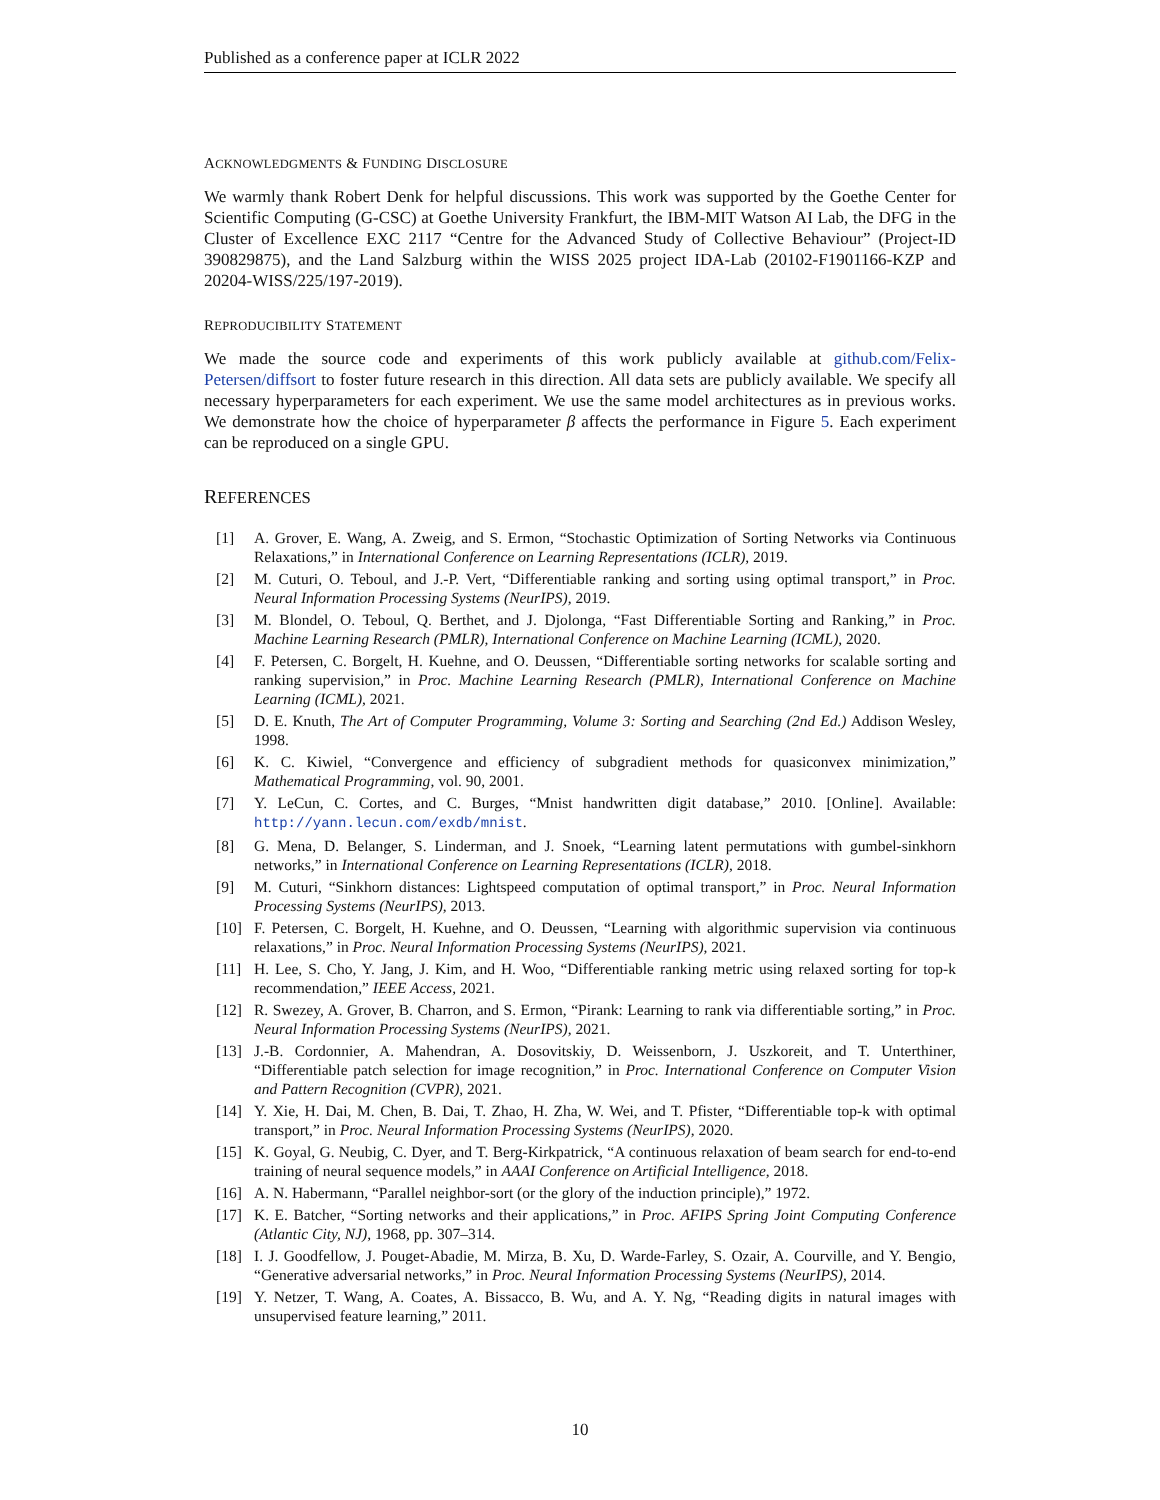Published as a conference paper at ICLR 2022
ACKNOWLEDGMENTS & FUNDING DISCLOSURE
We warmly thank Robert Denk for helpful discussions. This work was supported by the Goethe Center for Scientific Computing (G-CSC) at Goethe University Frankfurt, the IBM-MIT Watson AI Lab, the DFG in the Cluster of Excellence EXC 2117 “Centre for the Advanced Study of Collective Behaviour” (Project-ID 390829875), and the Land Salzburg within the WISS 2025 project IDA-Lab (20102-F1901166-KZP and 20204-WISS/225/197-2019).
REPRODUCIBILITY STATEMENT
We made the source code and experiments of this work publicly available at github.com/Felix-Petersen/diffsort to foster future research in this direction. All data sets are publicly available. We specify all necessary hyperparameters for each experiment. We use the same model architectures as in previous works. We demonstrate how the choice of hyperparameter β affects the performance in Figure 5. Each experiment can be reproduced on a single GPU.
REFERENCES
[1] A. Grover, E. Wang, A. Zweig, and S. Ermon, “Stochastic Optimization of Sorting Networks via Continuous Relaxations,” in International Conference on Learning Representations (ICLR), 2019.
[2] M. Cuturi, O. Teboul, and J.-P. Vert, “Differentiable ranking and sorting using optimal transport,” in Proc. Neural Information Processing Systems (NeurIPS), 2019.
[3] M. Blondel, O. Teboul, Q. Berthet, and J. Djolonga, “Fast Differentiable Sorting and Ranking,” in Proc. Machine Learning Research (PMLR), International Conference on Machine Learning (ICML), 2020.
[4] F. Petersen, C. Borgelt, H. Kuehne, and O. Deussen, “Differentiable sorting networks for scalable sorting and ranking supervision,” in Proc. Machine Learning Research (PMLR), International Conference on Machine Learning (ICML), 2021.
[5] D. E. Knuth, The Art of Computer Programming, Volume 3: Sorting and Searching (2nd Ed.) Addison Wesley, 1998.
[6] K. C. Kiwiel, “Convergence and efficiency of subgradient methods for quasiconvex minimization,” Mathematical Programming, vol. 90, 2001.
[7] Y. LeCun, C. Cortes, and C. Burges, “Mnist handwritten digit database,” 2010. [Online]. Available: http://yann.lecun.com/exdb/mnist.
[8] G. Mena, D. Belanger, S. Linderman, and J. Snoek, “Learning latent permutations with gumbel-sinkhorn networks,” in International Conference on Learning Representations (ICLR), 2018.
[9] M. Cuturi, “Sinkhorn distances: Lightspeed computation of optimal transport,” in Proc. Neural Information Processing Systems (NeurIPS), 2013.
[10] F. Petersen, C. Borgelt, H. Kuehne, and O. Deussen, “Learning with algorithmic supervision via continuous relaxations,” in Proc. Neural Information Processing Systems (NeurIPS), 2021.
[11] H. Lee, S. Cho, Y. Jang, J. Kim, and H. Woo, “Differentiable ranking metric using relaxed sorting for top-k recommendation,” IEEE Access, 2021.
[12] R. Swezey, A. Grover, B. Charron, and S. Ermon, “Pirank: Learning to rank via differentiable sorting,” in Proc. Neural Information Processing Systems (NeurIPS), 2021.
[13] J.-B. Cordonnier, A. Mahendran, A. Dosovitskiy, D. Weissenborn, J. Uszkoreit, and T. Unterthiner, “Differentiable patch selection for image recognition,” in Proc. International Conference on Computer Vision and Pattern Recognition (CVPR), 2021.
[14] Y. Xie, H. Dai, M. Chen, B. Dai, T. Zhao, H. Zha, W. Wei, and T. Pfister, “Differentiable top-k with optimal transport,” in Proc. Neural Information Processing Systems (NeurIPS), 2020.
[15] K. Goyal, G. Neubig, C. Dyer, and T. Berg-Kirkpatrick, “A continuous relaxation of beam search for end-to-end training of neural sequence models,” in AAAI Conference on Artificial Intelligence, 2018.
[16] A. N. Habermann, “Parallel neighbor-sort (or the glory of the induction principle),” 1972.
[17] K. E. Batcher, “Sorting networks and their applications,” in Proc. AFIPS Spring Joint Computing Conference (Atlantic City, NJ), 1968, pp. 307–314.
[18] I. J. Goodfellow, J. Pouget-Abadie, M. Mirza, B. Xu, D. Warde-Farley, S. Ozair, A. Courville, and Y. Bengio, “Generative adversarial networks,” in Proc. Neural Information Processing Systems (NeurIPS), 2014.
[19] Y. Netzer, T. Wang, A. Coates, A. Bissacco, B. Wu, and A. Y. Ng, “Reading digits in natural images with unsupervised feature learning,” 2011.
10